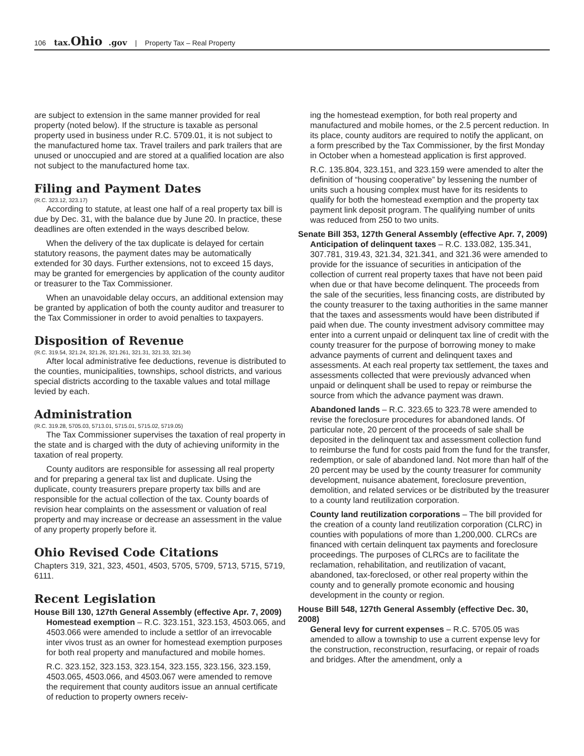106 tax.Ohio.gov | Property Tax – Real Property
are subject to extension in the same manner provided for real property (noted below). If the structure is taxable as personal property used in business under R.C. 5709.01, it is not subject to the manufactured home tax. Travel trailers and park trailers that are unused or unoccupied and are stored at a qualified location are also not subject to the manufactured home tax.
Filing and Payment Dates
(R.C. 323.12, 323.17)
According to statute, at least one half of a real property tax bill is due by Dec. 31, with the balance due by June 20. In practice, these deadlines are often extended in the ways described below.
When the delivery of the tax duplicate is delayed for certain statutory reasons, the payment dates may be automatically extended for 30 days. Further extensions, not to exceed 15 days, may be granted for emergencies by application of the county auditor or treasurer to the Tax Commissioner.
When an unavoidable delay occurs, an additional extension may be granted by application of both the county auditor and treasurer to the Tax Commissioner in order to avoid penalties to taxpayers.
Disposition of Revenue
(R.C. 319.54, 321.24, 321.26, 321.261, 321.31, 321.33, 321.34)
After local administrative fee deductions, revenue is distributed to the counties, municipalities, townships, school districts, and various special districts according to the taxable values and total millage levied by each.
Administration
(R.C. 319.28, 5705.03, 5713.01, 5715.01, 5715.02, 5719.05)
The Tax Commissioner supervises the taxation of real property in the state and is charged with the duty of achieving uniformity in the taxation of real property.
County auditors are responsible for assessing all real property and for preparing a general tax list and duplicate. Using the duplicate, county treasurers prepare property tax bills and are responsible for the actual collection of the tax. County boards of revision hear complaints on the assessment or valuation of real property and may increase or decrease an assessment in the value of any property properly before it.
Ohio Revised Code Citations
Chapters 319, 321, 323, 4501, 4503, 5705, 5709, 5713, 5715, 5719, 6111.
Recent Legislation
House Bill 130, 127th General Assembly (effective Apr. 7, 2009)
Homestead exemption – R.C. 323.151, 323.153, 4503.065, and 4503.066 were amended to include a settlor of an irrevocable inter vivos trust as an owner for homestead exemption purposes for both real property and manufactured and mobile homes.
R.C. 323.152, 323.153, 323.154, 323.155, 323.156, 323.159, 4503.065, 4503.066, and 4503.067 were amended to remove the requirement that county auditors issue an annual certificate of reduction to property owners receiv-
ing the homestead exemption, for both real property and manufactured and mobile homes, or the 2.5 percent reduction. In its place, county auditors are required to notify the applicant, on a form prescribed by the Tax Commissioner, by the first Monday in October when a homestead application is first approved.
R.C. 135.804, 323.151, and 323.159 were amended to alter the definition of “housing cooperative” by lessening the number of units such a housing complex must have for its residents to qualify for both the homestead exemption and the property tax payment link deposit program. The qualifying number of units was reduced from 250 to two units.
Senate Bill 353, 127th General Assembly (effective Apr. 7, 2009)
Anticipation of delinquent taxes – R.C. 133.082, 135.341, 307.781, 319.43, 321.34, 321.341, and 321.36 were amended to provide for the issuance of securities in anticipation of the collection of current real property taxes that have not been paid when due or that have become delinquent. The proceeds from the sale of the securities, less financing costs, are distributed by the county treasurer to the taxing authorities in the same manner that the taxes and assessments would have been distributed if paid when due. The county investment advisory committee may enter into a current unpaid or delinquent tax line of credit with the county treasurer for the purpose of borrowing money to make advance payments of current and delinquent taxes and assessments. At each real property tax settlement, the taxes and assessments collected that were previously advanced when unpaid or delinquent shall be used to repay or reimburse the source from which the advance payment was drawn.
Abandoned lands – R.C. 323.65 to 323.78 were amended to revise the foreclosure procedures for abandoned lands. Of particular note, 20 percent of the proceeds of sale shall be deposited in the delinquent tax and assessment collection fund to reimburse the fund for costs paid from the fund for the transfer, redemption, or sale of abandoned land. Not more than half of the 20 percent may be used by the county treasurer for community development, nuisance abatement, foreclosure prevention, demolition, and related services or be distributed by the treasurer to a county land reutilization corporation.
County land reutilization corporations – The bill provided for the creation of a county land reutilization corporation (CLRC) in counties with populations of more than 1,200,000. CLRCs are financed with certain delinquent tax payments and foreclosure proceedings. The purposes of CLRCs are to facilitate the reclamation, rehabilitation, and reutilization of vacant, abandoned, tax-foreclosed, or other real property within the county and to generally promote economic and housing development in the county or region.
House Bill 548, 127th General Assembly (effective Dec. 30, 2008)
General levy for current expenses – R.C. 5705.05 was amended to allow a township to use a current expense levy for the construction, reconstruction, resurfacing, or repair of roads and bridges. After the amendment, only a